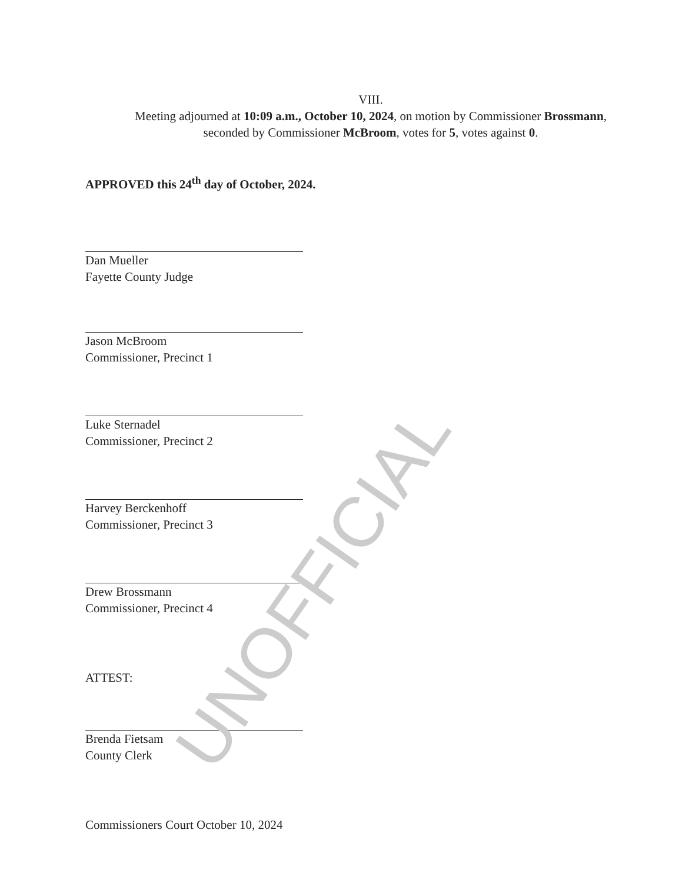VIII.
Meeting adjourned at 10:09 a.m., October 10, 2024, on motion by Commissioner Brossmann,
seconded by Commissioner McBroom, votes for 5, votes against 0.
APPROVED this 24<sup>th</sup> day of October, 2024.
Dan Mueller
Fayette County Judge
Jason McBroom
Commissioner, Precinct 1
Luke Sternadel
Commissioner, Precinct 2
Harvey Berckenhoff
Commissioner, Precinct 3
Drew Brossmann
Commissioner, Precinct 4
ATTEST:
Brenda Fietsam
County Clerk
Commissioners Court October 10, 2024
UNOFFICIAL